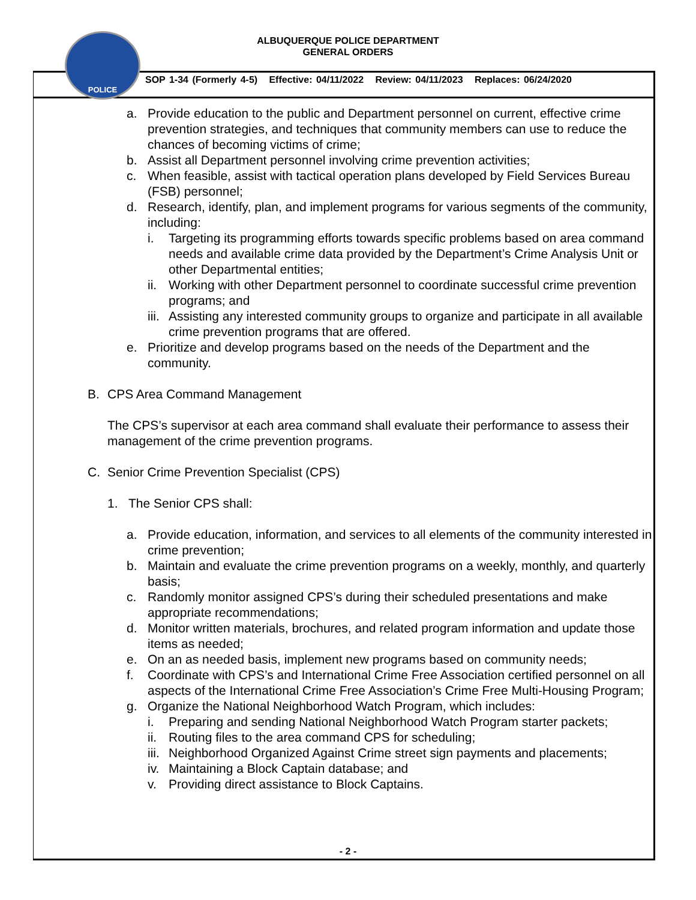POLICE
ALBUQUERQUE POLICE DEPARTMENT
GENERAL ORDERS
SOP 1-34 (Formerly 4-5) Effective: 04/11/2022 Review: 04/11/2023 Replaces: 06/24/2020
a. Provide education to the public and Department personnel on current, effective crime prevention strategies, and techniques that community members can use to reduce the chances of becoming victims of crime;
b. Assist all Department personnel involving crime prevention activities;
c. When feasible, assist with tactical operation plans developed by Field Services Bureau (FSB) personnel;
d. Research, identify, plan, and implement programs for various segments of the community, including:
i. Targeting its programming efforts towards specific problems based on area command needs and available crime data provided by the Department’s Crime Analysis Unit or other Departmental entities;
ii.
Working with other Department personnel to coordinate successful crime prevention programs; and
iii.
Assisting any interested community groups to organize and participate in all available crime prevention programs that are offered.
e. Prioritize and develop programs based on the needs of the Department and the community.
B. CPS Area Command Management
The CPS’s supervisor at each area command shall evaluate their performance to assess their management of the crime prevention programs.
C. Senior Crime Prevention Specialist (CPS)
1. The Senior CPS shall:
a. Provide education, information, and services to all elements of the community interested in crime prevention;
b. Maintain and evaluate the crime prevention programs on a weekly, monthly, and quarterly basis;
c. Randomly monitor assigned CPS’s during their scheduled presentations and make appropriate recommendations;
d. Monitor written materials, brochures, and related program information and update those items as needed;
e. On an as needed basis, implement new programs based on community needs;
f. Coordinate with CPS’s and International Crime Free Association certified personnel on all aspects of the International Crime Free Association’s Crime Free Multi-Housing Program;
g. Organize the National Neighborhood Watch Program, which includes:
i. Preparing and sending National Neighborhood Watch Program starter packets;
ii.
Routing files to the area command CPS for scheduling;
iii.
Neighborhood Organized Against Crime street sign payments and placements;
iv.
Maintaining a Block Captain database; and
v. Providing direct assistance to Block Captains.
- 2 -